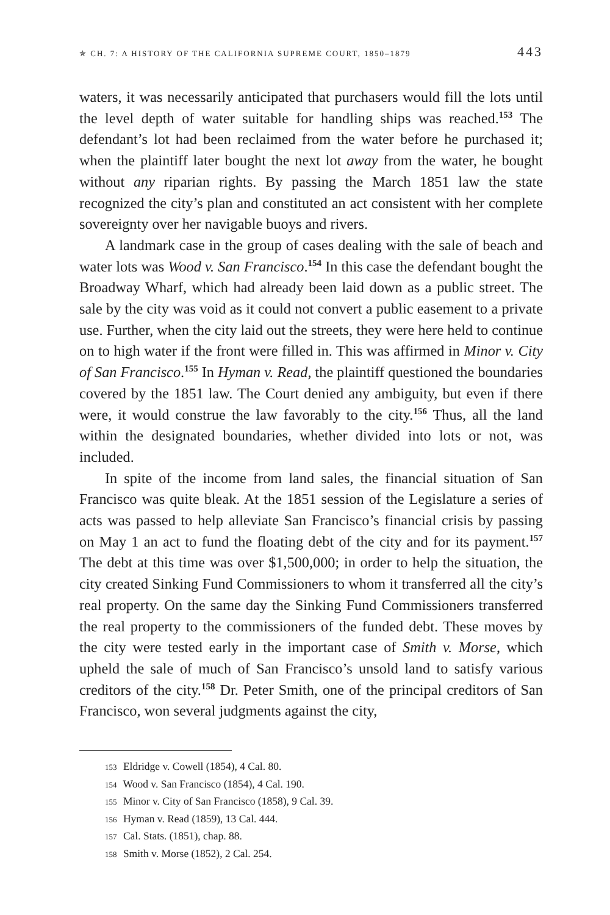✯ CH. 7: A HISTORY OF THE CALIFORNIA SUPREME COURT, 1850–1879 443
waters, it was necessarily anticipated that purchasers would fill the lots until the level depth of water suitable for handling ships was reached.<sup>153</sup> The defendant’s lot had been reclaimed from the water before he purchased it; when the plaintiff later bought the next lot away from the water, he bought without any riparian rights. By passing the March 1851 law the state recognized the city’s plan and constituted an act consistent with her complete sovereignty over her navigable buoys and rivers.
A landmark case in the group of cases dealing with the sale of beach and water lots was Wood v. San Francisco.<sup>154</sup> In this case the defendant bought the Broadway Wharf, which had already been laid down as a public street. The sale by the city was void as it could not convert a public easement to a private use. Further, when the city laid out the streets, they were here held to continue on to high water if the front were filled in. This was affirmed in Minor v. City of San Francisco.<sup>155</sup> In Hyman v. Read, the plaintiff questioned the boundaries covered by the 1851 law. The Court denied any ambiguity, but even if there were, it would construe the law favorably to the city.<sup>156</sup> Thus, all the land within the designated boundaries, whether divided into lots or not, was included.
In spite of the income from land sales, the financial situation of San Francisco was quite bleak. At the 1851 session of the Legislature a series of acts was passed to help alleviate San Francisco’s financial crisis by passing on May 1 an act to fund the floating debt of the city and for its payment.<sup>157</sup> The debt at this time was over $1,500,000; in order to help the situation, the city created Sinking Fund Commissioners to whom it transferred all the city’s real property. On the same day the Sinking Fund Commissioners transferred the real property to the commissioners of the funded debt. These moves by the city were tested early in the important case of Smith v. Morse, which upheld the sale of much of San Francisco’s unsold land to satisfy various creditors of the city.<sup>158</sup> Dr. Peter Smith, one of the principal creditors of San Francisco, won several judgments against the city,
153 Eldridge v. Cowell (1854), 4 Cal. 80.
154 Wood v. San Francisco (1854), 4 Cal. 190.
155 Minor v. City of San Francisco (1858), 9 Cal. 39.
156 Hyman v. Read (1859), 13 Cal. 444.
157 Cal. Stats. (1851), chap. 88.
158 Smith v. Morse (1852), 2 Cal. 254.